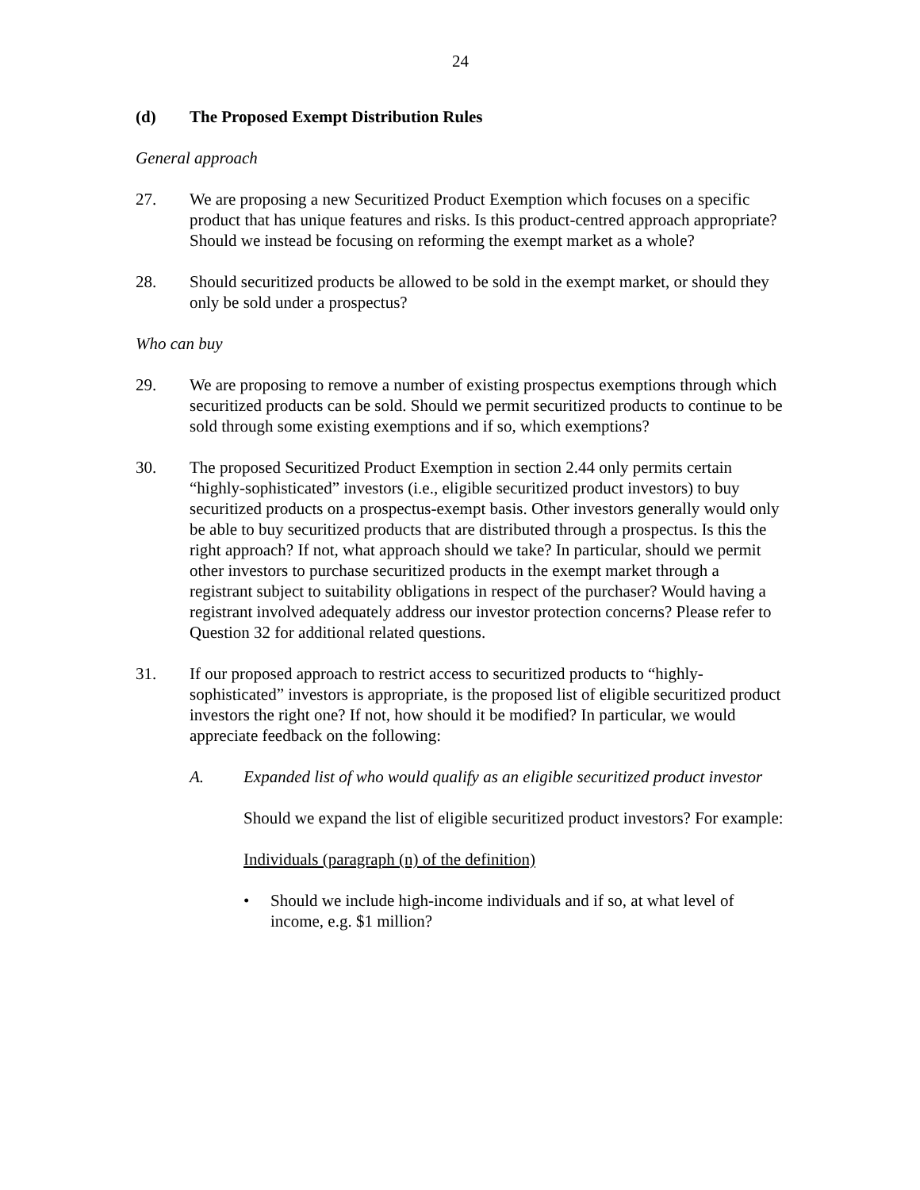24
(d) The Proposed Exempt Distribution Rules
General approach
27. We are proposing a new Securitized Product Exemption which focuses on a specific product that has unique features and risks. Is this product-centred approach appropriate? Should we instead be focusing on reforming the exempt market as a whole?
28. Should securitized products be allowed to be sold in the exempt market, or should they only be sold under a prospectus?
Who can buy
29. We are proposing to remove a number of existing prospectus exemptions through which securitized products can be sold. Should we permit securitized products to continue to be sold through some existing exemptions and if so, which exemptions?
30. The proposed Securitized Product Exemption in section 2.44 only permits certain “highly-sophisticated” investors (i.e., eligible securitized product investors) to buy securitized products on a prospectus-exempt basis. Other investors generally would only be able to buy securitized products that are distributed through a prospectus. Is this the right approach? If not, what approach should we take? In particular, should we permit other investors to purchase securitized products in the exempt market through a registrant subject to suitability obligations in respect of the purchaser? Would having a registrant involved adequately address our investor protection concerns? Please refer to Question 32 for additional related questions.
31. If our proposed approach to restrict access to securitized products to “highly-sophisticated” investors is appropriate, is the proposed list of eligible securitized product investors the right one? If not, how should it be modified? In particular, we would appreciate feedback on the following:
A. Expanded list of who would qualify as an eligible securitized product investor
Should we expand the list of eligible securitized product investors? For example:
Individuals (paragraph (n) of the definition)
• Should we include high-income individuals and if so, at what level of income, e.g. $1 million?